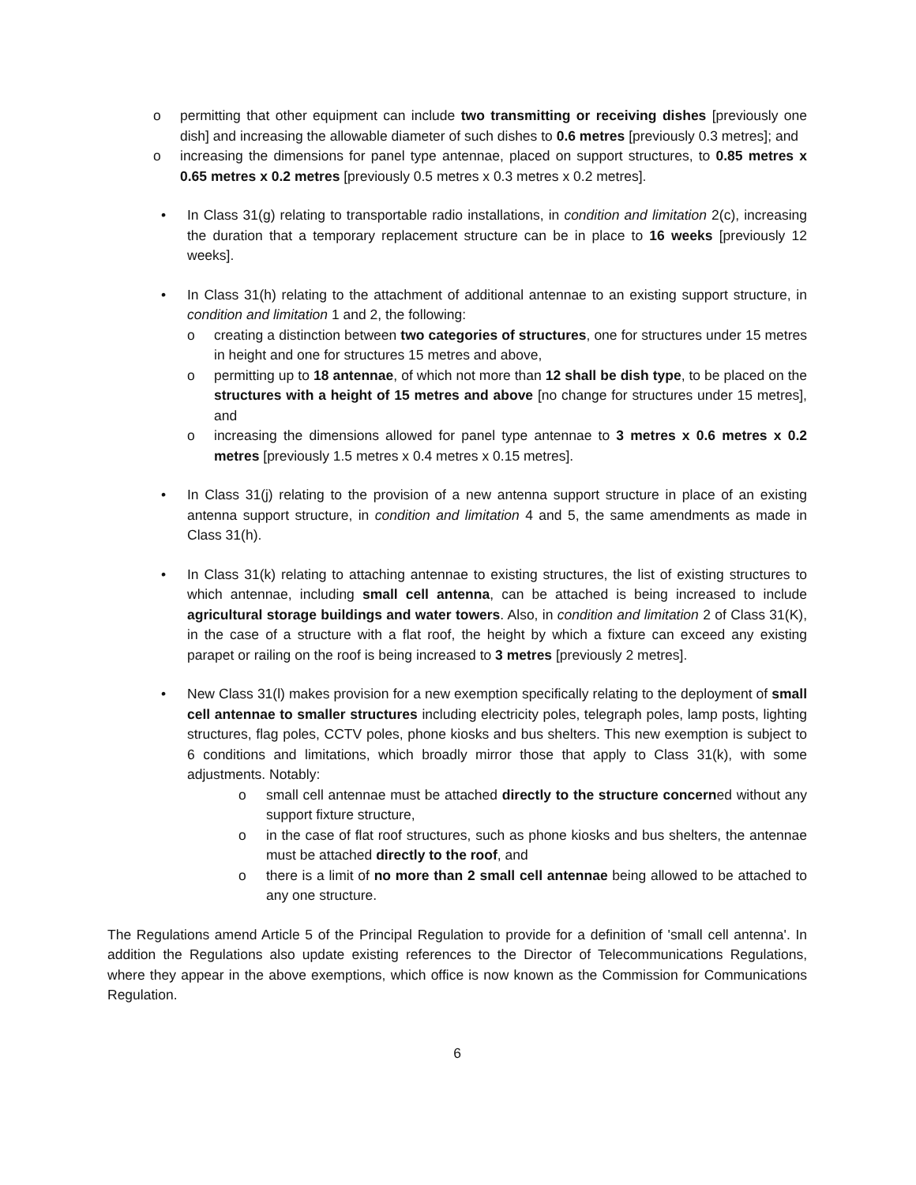o permitting that other equipment can include two transmitting or receiving dishes [previously one dish] and increasing the allowable diameter of such dishes to 0.6 metres [previously 0.3 metres]; and
o increasing the dimensions for panel type antennae, placed on support structures, to 0.85 metres x 0.65 metres x 0.2 metres [previously 0.5 metres x 0.3 metres x 0.2 metres].
• In Class 31(g) relating to transportable radio installations, in condition and limitation 2(c), increasing the duration that a temporary replacement structure can be in place to 16 weeks [previously 12 weeks].
• In Class 31(h) relating to the attachment of additional antennae to an existing support structure, in condition and limitation 1 and 2, the following:
o creating a distinction between two categories of structures, one for structures under 15 metres in height and one for structures 15 metres and above,
o permitting up to 18 antennae, of which not more than 12 shall be dish type, to be placed on the structures with a height of 15 metres and above [no change for structures under 15 metres], and
o increasing the dimensions allowed for panel type antennae to 3 metres x 0.6 metres x 0.2 metres [previously 1.5 metres x 0.4 metres x 0.15 metres].
• In Class 31(j) relating to the provision of a new antenna support structure in place of an existing antenna support structure, in condition and limitation 4 and 5, the same amendments as made in Class 31(h).
• In Class 31(k) relating to attaching antennae to existing structures, the list of existing structures to which antennae, including small cell antenna, can be attached is being increased to include agricultural storage buildings and water towers. Also, in condition and limitation 2 of Class 31(K), in the case of a structure with a flat roof, the height by which a fixture can exceed any existing parapet or railing on the roof is being increased to 3 metres [previously 2 metres].
• New Class 31(l) makes provision for a new exemption specifically relating to the deployment of small cell antennae to smaller structures including electricity poles, telegraph poles, lamp posts, lighting structures, flag poles, CCTV poles, phone kiosks and bus shelters. This new exemption is subject to 6 conditions and limitations, which broadly mirror those that apply to Class 31(k), with some adjustments. Notably:
o small cell antennae must be attached directly to the structure concerned without any support fixture structure,
o in the case of flat roof structures, such as phone kiosks and bus shelters, the antennae must be attached directly to the roof, and
o there is a limit of no more than 2 small cell antennae being allowed to be attached to any one structure.
The Regulations amend Article 5 of the Principal Regulation to provide for a definition of 'small cell antenna'. In addition the Regulations also update existing references to the Director of Telecommunications Regulations, where they appear in the above exemptions, which office is now known as the Commission for Communications Regulation.
6